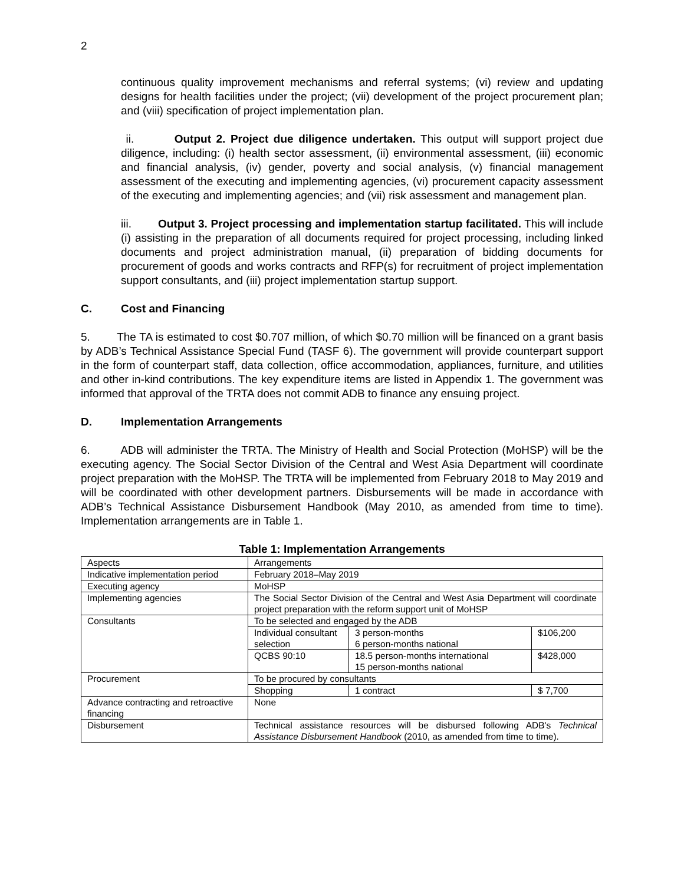2
continuous quality improvement mechanisms and referral systems; (vi) review and updating designs for health facilities under the project; (vii) development of the project procurement plan; and (viii) specification of project implementation plan.
ii. Output 2. Project due diligence undertaken. This output will support project due diligence, including: (i) health sector assessment, (ii) environmental assessment, (iii) economic and financial analysis, (iv) gender, poverty and social analysis, (v) financial management assessment of the executing and implementing agencies, (vi) procurement capacity assessment of the executing and implementing agencies; and (vii) risk assessment and management plan.
iii. Output 3. Project processing and implementation startup facilitated. This will include (i) assisting in the preparation of all documents required for project processing, including linked documents and project administration manual, (ii) preparation of bidding documents for procurement of goods and works contracts and RFP(s) for recruitment of project implementation support consultants, and (iii) project implementation startup support.
C. Cost and Financing
5. The TA is estimated to cost $0.707 million, of which $0.70 million will be financed on a grant basis by ADB’s Technical Assistance Special Fund (TASF 6). The government will provide counterpart support in the form of counterpart staff, data collection, office accommodation, appliances, furniture, and utilities and other in-kind contributions. The key expenditure items are listed in Appendix 1. The government was informed that approval of the TRTA does not commit ADB to finance any ensuing project.
D. Implementation Arrangements
6. ADB will administer the TRTA. The Ministry of Health and Social Protection (MoHSP) will be the executing agency. The Social Sector Division of the Central and West Asia Department will coordinate project preparation with the MoHSP. The TRTA will be implemented from February 2018 to May 2019 and will be coordinated with other development partners. Disbursements will be made in accordance with ADB’s Technical Assistance Disbursement Handbook (May 2010, as amended from time to time). Implementation arrangements are in Table 1.
Table 1: Implementation Arrangements
| Aspects | Arrangements | | |
| Indicative implementation period | February 2018–May 2019 | | |
| Executing agency | MoHSP | | |
| Implementing agencies | The Social Sector Division of the Central and West Asia Department will coordinate project preparation with the reform support unit of MoHSP | | |
| Consultants | To be selected and engaged by the ADB | | |
| | Individual consultant selection | 3 person-months 6 person-months national | $106,200 |
| | QCBS 90:10 | 18.5 person-months international 15 person-months national | $428,000 |
| Procurement | To be procured by consultants | | |
| | Shopping | 1 contract | $ 7,700 |
| Advance contracting and retroactive financing | None | | |
| Disbursement | Technical assistance resources will be disbursed following ADB's Technical Assistance Disbursement Handbook (2010, as amended from time to time). | | |